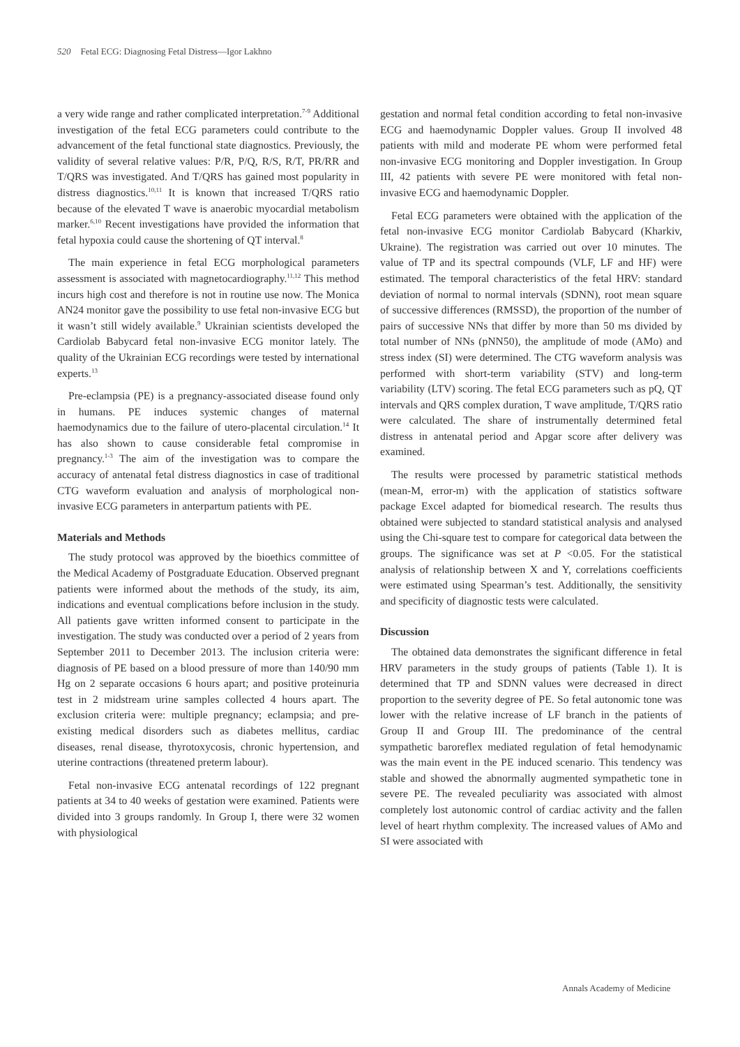520 Fetal ECG: Diagnosing Fetal Distress—Igor Lakhno
a very wide range and rather complicated interpretation.<sup>7-9</sup> Additional investigation of the fetal ECG parameters could contribute to the advancement of the fetal functional state diagnostics. Previously, the validity of several relative values: P/R, P/Q, R/S, R/T, PR/RR and T/QRS was investigated. And T/QRS has gained most popularity in distress diagnostics.<sup>10,11</sup> It is known that increased T/QRS ratio because of the elevated T wave is anaerobic myocardial metabolism marker.<sup>6,10</sup> Recent investigations have provided the information that fetal hypoxia could cause the shortening of QT interval.<sup>8</sup>
The main experience in fetal ECG morphological parameters assessment is associated with magnetocardiography.<sup>11,12</sup> This method incurs high cost and therefore is not in routine use now. The Monica AN24 monitor gave the possibility to use fetal non-invasive ECG but it wasn’t still widely available.<sup>9</sup> Ukrainian scientists developed the Cardiolab Babycard fetal non-invasive ECG monitor lately. The quality of the Ukrainian ECG recordings were tested by international experts.<sup>13</sup>
Pre-eclampsia (PE) is a pregnancy-associated disease found only in humans. PE induces systemic changes of maternal haemodynamics due to the failure of utero-placental circulation.<sup>14</sup> It has also shown to cause considerable fetal compromise in pregnancy.<sup>1-3</sup> The aim of the investigation was to compare the accuracy of antenatal fetal distress diagnostics in case of traditional CTG waveform evaluation and analysis of morphological non-invasive ECG parameters in anterpartum patients with PE.
Materials and Methods
The study protocol was approved by the bioethics committee of the Medical Academy of Postgraduate Education. Observed pregnant patients were informed about the methods of the study, its aim, indications and eventual complications before inclusion in the study. All patients gave written informed consent to participate in the investigation. The study was conducted over a period of 2 years from September 2011 to December 2013. The inclusion criteria were: diagnosis of PE based on a blood pressure of more than 140/90 mm Hg on 2 separate occasions 6 hours apart; and positive proteinuria test in 2 midstream urine samples collected 4 hours apart. The exclusion criteria were: multiple pregnancy; eclampsia; and pre-existing medical disorders such as diabetes mellitus, cardiac diseases, renal disease, thyrotoxycosis, chronic hypertension, and uterine contractions (threatened preterm labour).
Fetal non-invasive ECG antenatal recordings of 122 pregnant patients at 34 to 40 weeks of gestation were examined. Patients were divided into 3 groups randomly. In Group I, there were 32 women with physiological
gestation and normal fetal condition according to fetal non-invasive ECG and haemodynamic Doppler values. Group II involved 48 patients with mild and moderate PE whom were performed fetal non-invasive ECG monitoring and Doppler investigation. In Group III, 42 patients with severe PE were monitored with fetal non-invasive ECG and haemodynamic Doppler.
Fetal ECG parameters were obtained with the application of the fetal non-invasive ECG monitor Cardiolab Babycard (Kharkiv, Ukraine). The registration was carried out over 10 minutes. The value of TP and its spectral compounds (VLF, LF and HF) were estimated. The temporal characteristics of the fetal HRV: standard deviation of normal to normal intervals (SDNN), root mean square of successive differences (RMSSD), the proportion of the number of pairs of successive NNs that differ by more than 50 ms divided by total number of NNs (pNN50), the amplitude of mode (AMo) and stress index (SI) were determined. The CTG waveform analysis was performed with short-term variability (STV) and long-term variability (LTV) scoring. The fetal ECG parameters such as pQ, QT intervals and QRS complex duration, T wave amplitude, T/QRS ratio were calculated. The share of instrumentally determined fetal distress in antenatal period and Apgar score after delivery was examined.
The results were processed by parametric statistical methods (mean-M, error-m) with the application of statistics software package Excel adapted for biomedical research. The results thus obtained were subjected to standard statistical analysis and analysed using the Chi-square test to compare for categorical data between the groups. The significance was set at P <0.05. For the statistical analysis of relationship between X and Y, correlations coefficients were estimated using Spearman’s test. Additionally, the sensitivity and specificity of diagnostic tests were calculated.
Discussion
The obtained data demonstrates the significant difference in fetal HRV parameters in the study groups of patients (Table 1). It is determined that TP and SDNN values were decreased in direct proportion to the severity degree of PE. So fetal autonomic tone was lower with the relative increase of LF branch in the patients of Group II and Group III. The predominance of the central sympathetic baroreflex mediated regulation of fetal hemodynamic was the main event in the PE induced scenario. This tendency was stable and showed the abnormally augmented sympathetic tone in severe PE. The revealed peculiarity was associated with almost completely lost autonomic control of cardiac activity and the fallen level of heart rhythm complexity. The increased values of AMo and SI were associated with
Annals Academy of Medicine